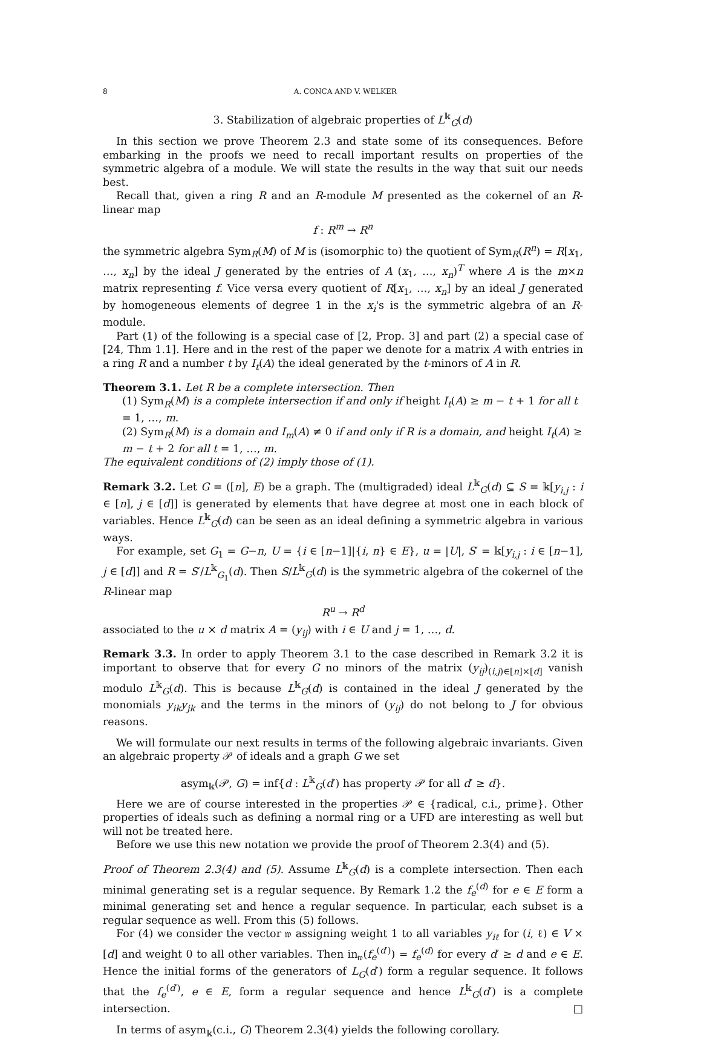8 A. CONCA AND V. WELKER
3. Stabilization of algebraic properties of L<sup>𝕜</sup><sub>G</sub>(d)
In this section we prove Theorem 2.3 and state some of its consequences. Before embarking in the proofs we need to recall important results on properties of the symmetric algebra of a module. We will state the results in the way that suit our needs best.
Recall that, given a ring R and an R-module M presented as the cokernel of an R-linear map
f : R<sup>m</sup> → R<sup>n</sup>
the symmetric algebra Sym<sub>R</sub>(M) of M is (isomorphic to) the quotient of Sym<sub>R</sub>(R<sup>n</sup>) = R[x<sub>1</sub>, …, x<sub>n</sub>] by the ideal J generated by the entries of A (x<sub>1</sub>, …, x<sub>n</sub>)<sup>T</sup> where A is the m×n matrix representing f. Vice versa every quotient of R[x<sub>1</sub>, …, x<sub>n</sub>] by an ideal J generated by homogeneous elements of degree 1 in the x<sub>i</sub>'s is the symmetric algebra of an R-module.
Part (1) of the following is a special case of [2, Prop. 3] and part (2) a special case of [24, Thm 1.1]. Here and in the rest of the paper we denote for a matrix A with entries in a ring R and a number t by I<sub>t</sub>(A) the ideal generated by the t-minors of A in R.
Theorem 3.1. Let R be a complete intersection. Then
(1) Sym<sub>R</sub>(M) is a complete intersection if and only if height I<sub>t</sub>(A) ≥ m − t + 1 for all t = 1, …, m.
(2) Sym<sub>R</sub>(M) is a domain and I<sub>m</sub>(A) ≠ 0 if and only if R is a domain, and height I<sub>t</sub>(A) ≥ m − t + 2 for all t = 1, …, m.
The equivalent conditions of (2) imply those of (1).
Remark 3.2. Let G = ([n], E) be a graph. The (multigraded) ideal L<sup>𝕜</sup><sub>G</sub>(d) ⊆ S = 𝕜[y<sub>i,j</sub> : i ∈ [n], j ∈ [d]] is generated by elements that have degree at most one in each block of variables. Hence L<sup>𝕜</sup><sub>G</sub>(d) can be seen as an ideal defining a symmetric algebra in various ways.
For example, set G<sub>1</sub> = G−n, U = {i ∈ [n−1]|{i, n} ∈ E}, u = |U|, S′ = 𝕜[y<sub>i,j</sub> : i ∈ [n−1], j ∈ [d]] and R = S′/L<sup>𝕜</sup><sub>G<sub>1</sub></sub>(d). Then S/L<sup>𝕜</sup><sub>G</sub>(d) is the symmetric algebra of the cokernel of the R-linear map
R<sup>u</sup> → R<sup>d</sup>
associated to the u × d matrix A = (y<sub>ij</sub>) with i ∈ U and j = 1, …, d.
Remark 3.3. In order to apply Theorem 3.1 to the case described in Remark 3.2 it is important to observe that for every G no minors of the matrix (y<sub>ij</sub>)<sub>(i,j)∈[n]×[d]</sub> vanish modulo L<sup>𝕜</sup><sub>G</sub>(d). This is because L<sup>𝕜</sup><sub>G</sub>(d) is contained in the ideal J generated by the monomials y<sub>ik</sub>y<sub>jk</sub> and the terms in the minors of (y<sub>ij</sub>) do not belong to J for obvious reasons.
We will formulate our next results in terms of the following algebraic invariants. Given an algebraic property 𝒫 of ideals and a graph G we set
asym<sub>𝕜</sub>(𝒫, G) = inf{d : L<sup>𝕜</sup><sub>G</sub>(d′) has property 𝒫 for all d′ ≥ d}.
Here we are of course interested in the properties 𝒫 ∈ {radical, c.i., prime}. Other properties of ideals such as defining a normal ring or a UFD are interesting as well but will not be treated here.
Before we use this new notation we provide the proof of Theorem 2.3(4) and (5).
Proof of Theorem 2.3(4) and (5). Assume L<sup>𝕜</sup><sub>G</sub>(d) is a complete intersection. Then each minimal generating set is a regular sequence. By Remark 1.2 the f<sub>e</sub><sup>(d)</sup> for e ∈ E form a minimal generating set and hence a regular sequence. In particular, each subset is a regular sequence as well. From this (5) follows.
For (4) we consider the vector 𝔴 assigning weight 1 to all variables y<sub>iℓ</sub> for (i, ℓ) ∈ V × [d] and weight 0 to all other variables. Then in<sub>𝔴</sub>(f<sub>e</sub><sup>(d′)</sup>) = f<sub>e</sub><sup>(d)</sup> for every d′ ≥ d and e ∈ E. Hence the initial forms of the generators of L<sub>G</sub>(d′) form a regular sequence. It follows that the f<sub>e</sub><sup>(d′)</sup>, e ∈ E, form a regular sequence and hence L<sup>𝕜</sup><sub>G</sub>(d′) is a complete intersection. □
In terms of asym<sub>𝕜</sub>(c.i., G) Theorem 2.3(4) yields the following corollary.